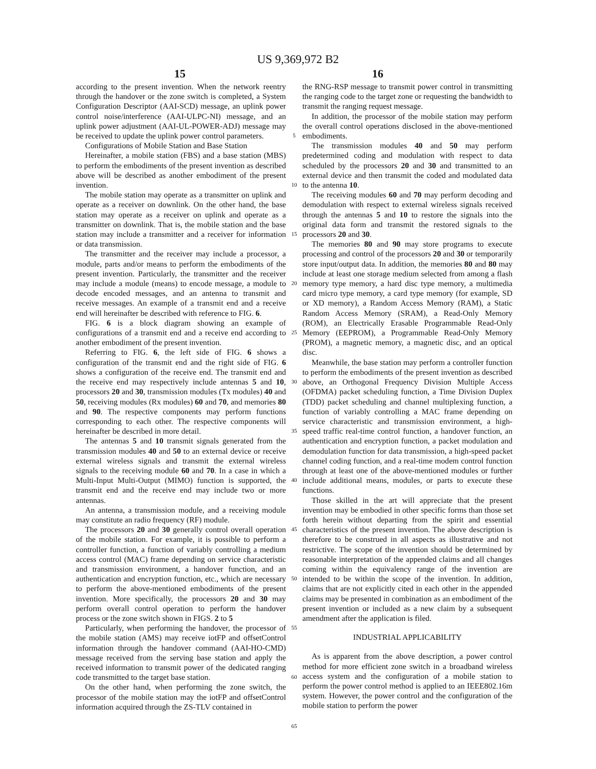US 9,369,972 B2
15 16
according to the present invention. When the network reentry through the handover or the zone switch is completed, a System Configuration Descriptor (AAI-SCD) message, an uplink power control noise/interference (AAI-ULPC-NI) message, and an uplink power adjustment (AAI-UL-POWER-ADJ) message may be received to update the uplink power control parameters.
Configurations of Mobile Station and Base Station
Hereinafter, a mobile station (FBS) and a base station (MBS) to perform the embodiments of the present invention as described above will be described as another embodiment of the present invention.
The mobile station may operate as a transmitter on uplink and operate as a receiver on downlink. On the other hand, the base station may operate as a receiver on uplink and operate as a transmitter on downlink. That is, the mobile station and the base station may include a transmitter and a receiver for information or data transmission.
The transmitter and the receiver may include a processor, a module, parts and/or means to perform the embodiments of the present invention. Particularly, the transmitter and the receiver may include a module (means) to encode message, a module to decode encoded messages, and an antenna to transmit and receive messages. An example of a transmit end and a receive end will hereinafter be described with reference to FIG. 6.
FIG. 6 is a block diagram showing an example of configurations of a transmit end and a receive end according to another embodiment of the present invention.
Referring to FIG. 6, the left side of FIG. 6 shows a configuration of the transmit end and the right side of FIG. 6 shows a configuration of the receive end. The transmit end and the receive end may respectively include antennas 5 and 10, processors 20 and 30, transmission modules (Tx modules) 40 and 50, receiving modules (Rx modules) 60 and 70, and memories 80 and 90. The respective components may perform functions corresponding to each other. The respective components will hereinafter be described in more detail.
The antennas 5 and 10 transmit signals generated from the transmission modules 40 and 50 to an external device or receive external wireless signals and transmit the external wireless signals to the receiving module 60 and 70. In a case in which a Multi-Input Multi-Output (MIMO) function is supported, the transmit end and the receive end may include two or more antennas.
An antenna, a transmission module, and a receiving module may constitute an radio frequency (RF) module.
The processors 20 and 30 generally control overall operation of the mobile station. For example, it is possible to perform a controller function, a function of variably controlling a medium access control (MAC) frame depending on service characteristic and transmission environment, a handover function, and an authentication and encryption function, etc., which are necessary to perform the above-mentioned embodiments of the present invention. More specifically, the processors 20 and 30 may perform overall control operation to perform the handover process or the zone switch shown in FIGS. 2 to 5
Particularly, when performing the handover, the processor of the mobile station (AMS) may receive iotFP and offsetControl information through the handover command (AAI-HO-CMD) message received from the serving base station and apply the received information to transmit power of the dedicated ranging code transmitted to the target base station.
On the other hand, when performing the zone switch, the processor of the mobile station may the iotFP and offsetControl information acquired through the ZS-TLV contained in
5
10
15
20
25
30
35
40
45
50
55
60
65
the RNG-RSP message to transmit power control in transmitting the ranging code to the target zone or requesting the bandwidth to transmit the ranging request message.
In addition, the processor of the mobile station may perform the overall control operations disclosed in the above-mentioned embodiments.
The transmission modules 40 and 50 may perform predetermined coding and modulation with respect to data scheduled by the processors 20 and 30 and transmitted to an external device and then transmit the coded and modulated data to the antenna 10.
The receiving modules 60 and 70 may perform decoding and demodulation with respect to external wireless signals received through the antennas 5 and 10 to restore the signals into the original data form and transmit the restored signals to the processors 20 and 30.
The memories 80 and 90 may store programs to execute processing and control of the processors 20 and 30 or temporarily store input/output data. In addition, the memories 80 and 80 may include at least one storage medium selected from among a flash memory type memory, a hard disc type memory, a multimedia card micro type memory, a card type memory (for example, SD or XD memory), a Random Access Memory (RAM), a Static Random Access Memory (SRAM), a Read-Only Memory (ROM), an Electrically Erasable Programmable Read-Only Memory (EEPROM), a Programmable Read-Only Memory (PROM), a magnetic memory, a magnetic disc, and an optical disc.
Meanwhile, the base station may perform a controller function to perform the embodiments of the present invention as described above, an Orthogonal Frequency Division Multiple Access (OFDMA) packet scheduling function, a Time Division Duplex (TDD) packet scheduling and channel multiplexing function, a function of variably controlling a MAC frame depending on service characteristic and transmission environment, a high-speed traffic real-time control function, a handover function, an authentication and encryption function, a packet modulation and demodulation function for data transmission, a high-speed packet channel coding function, and a real-time modem control function through at least one of the above-mentioned modules or further include additional means, modules, or parts to execute these functions.
Those skilled in the art will appreciate that the present invention may be embodied in other specific forms than those set forth herein without departing from the spirit and essential characteristics of the present invention. The above description is therefore to be construed in all aspects as illustrative and not restrictive. The scope of the invention should be determined by reasonable interpretation of the appended claims and all changes coming within the equivalency range of the invention are intended to be within the scope of the invention. In addition, claims that are not explicitly cited in each other in the appended claims may be presented in combination as an embodiment of the present invention or included as a new claim by a subsequent amendment after the application is filed.
INDUSTRIAL APPLICABILITY
As is apparent from the above description, a power control method for more efficient zone switch in a broadband wireless access system and the configuration of a mobile station to perform the power control method is applied to an IEEE802.16m system. However, the power control and the configuration of the mobile station to perform the power